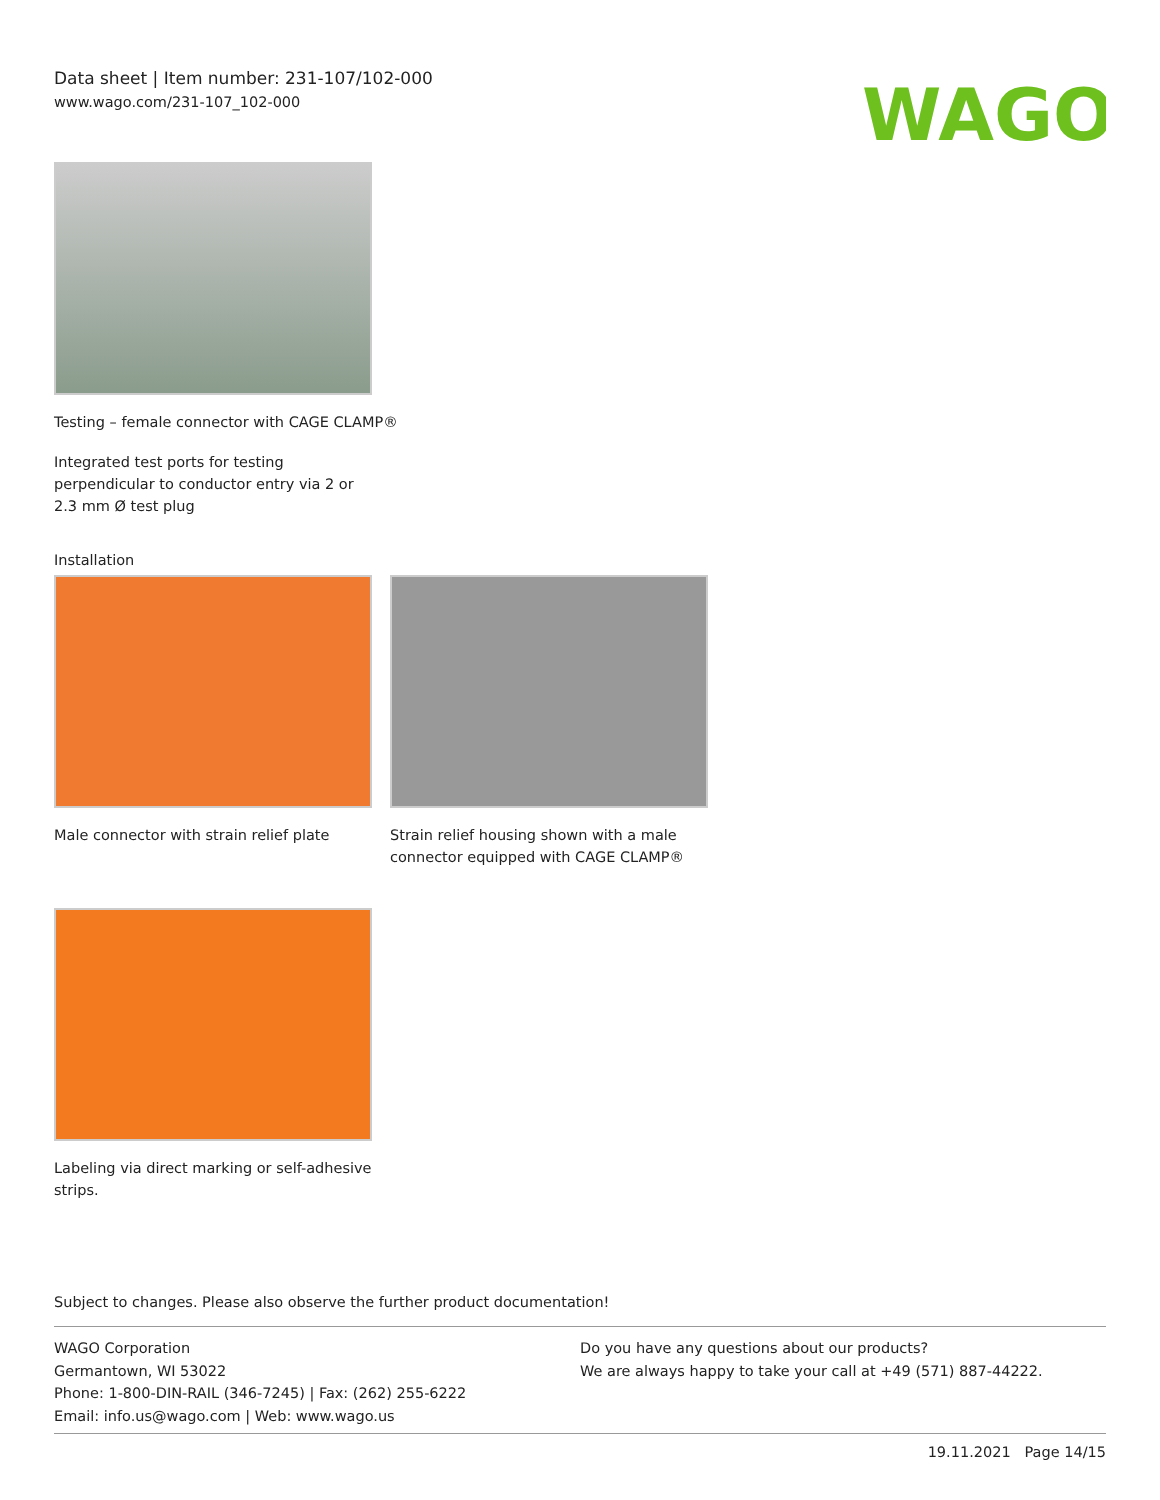Data sheet | Item number: 231-107/102-000
www.wago.com/231-107_102-000
WAGO
Testing – female connector with CAGE CLAMP®
Integrated test ports for testing perpendicular to conductor entry via 2 or 2.3 mm Ø test plug
Installation
Male connector with strain relief plate
Strain relief housing shown with a male connector equipped with CAGE CLAMP®
Labeling via direct marking or self-adhesive strips.
Subject to changes. Please also observe the further product documentation!
WAGO Corporation
Germantown, WI 53022
Phone: 1-800-DIN-RAIL (346-7245) | Fax: (262) 255-6222
Email: info.us@wago.com | Web: www.wago.us
Do you have any questions about our products?
We are always happy to take your call at +49 (571) 887-44222.
19.11.2021 Page 14/15